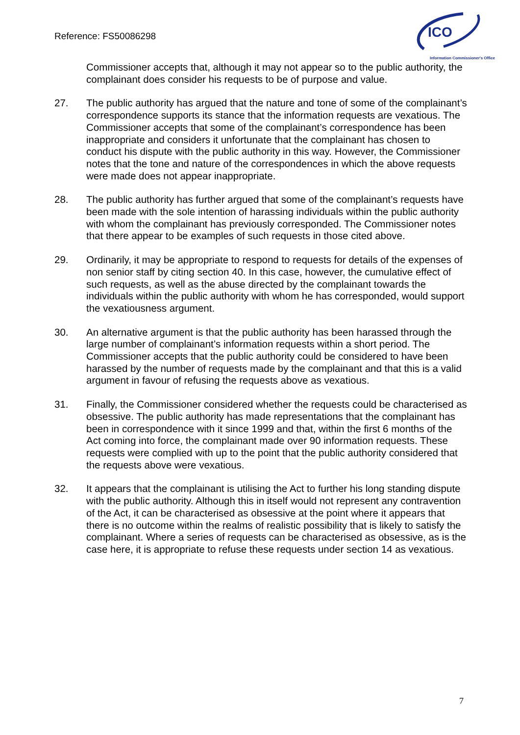Reference: FS50086298
ICO
Information Commissioner's Office
Commissioner accepts that, although it may not appear so to the public authority, the complainant does consider his requests to be of purpose and value.
27. The public authority has argued that the nature and tone of some of the complainant’s correspondence supports its stance that the information requests are vexatious. The Commissioner accepts that some of the complainant’s correspondence has been inappropriate and considers it unfortunate that the complainant has chosen to conduct his dispute with the public authority in this way. However, the Commissioner notes that the tone and nature of the correspondences in which the above requests were made does not appear inappropriate.
28. The public authority has further argued that some of the complainant’s requests have been made with the sole intention of harassing individuals within the public authority with whom the complainant has previously corresponded. The Commissioner notes that there appear to be examples of such requests in those cited above.
29. Ordinarily, it may be appropriate to respond to requests for details of the expenses of non senior staff by citing section 40. In this case, however, the cumulative effect of such requests, as well as the abuse directed by the complainant towards the individuals within the public authority with whom he has corresponded, would support the vexatiousness argument.
30. An alternative argument is that the public authority has been harassed through the large number of complainant’s information requests within a short period. The Commissioner accepts that the public authority could be considered to have been harassed by the number of requests made by the complainant and that this is a valid argument in favour of refusing the requests above as vexatious.
31. Finally, the Commissioner considered whether the requests could be characterised as obsessive. The public authority has made representations that the complainant has been in correspondence with it since 1999 and that, within the first 6 months of the Act coming into force, the complainant made over 90 information requests. These requests were complied with up to the point that the public authority considered that the requests above were vexatious.
32. It appears that the complainant is utilising the Act to further his long standing dispute with the public authority. Although this in itself would not represent any contravention of the Act, it can be characterised as obsessive at the point where it appears that there is no outcome within the realms of realistic possibility that is likely to satisfy the complainant. Where a series of requests can be characterised as obsessive, as is the case here, it is appropriate to refuse these requests under section 14 as vexatious.
7